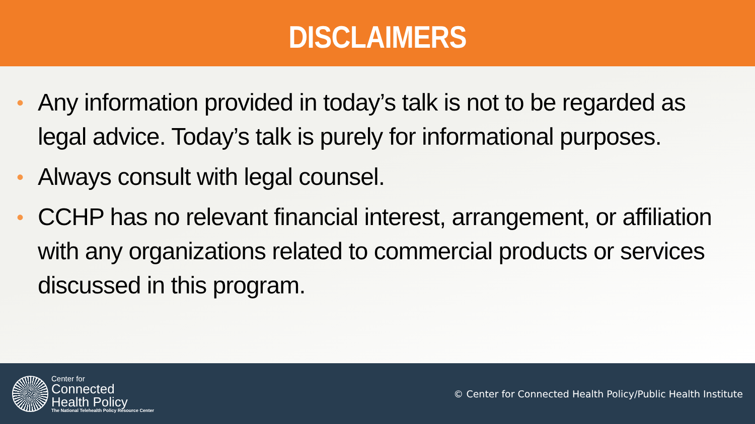DISCLAIMERS
• Any information provided in today’s talk is not to be regarded as legal advice. Today’s talk is purely for informational purposes.
• Always consult with legal counsel.
• CCHP has no relevant financial interest, arrangement, or affiliation with any organizations related to commercial products or services discussed in this program.
Center for
Connected
Health Policy
The National Telehealth Policy Resource Center
© Center for Connected Health Policy/Public Health Institute